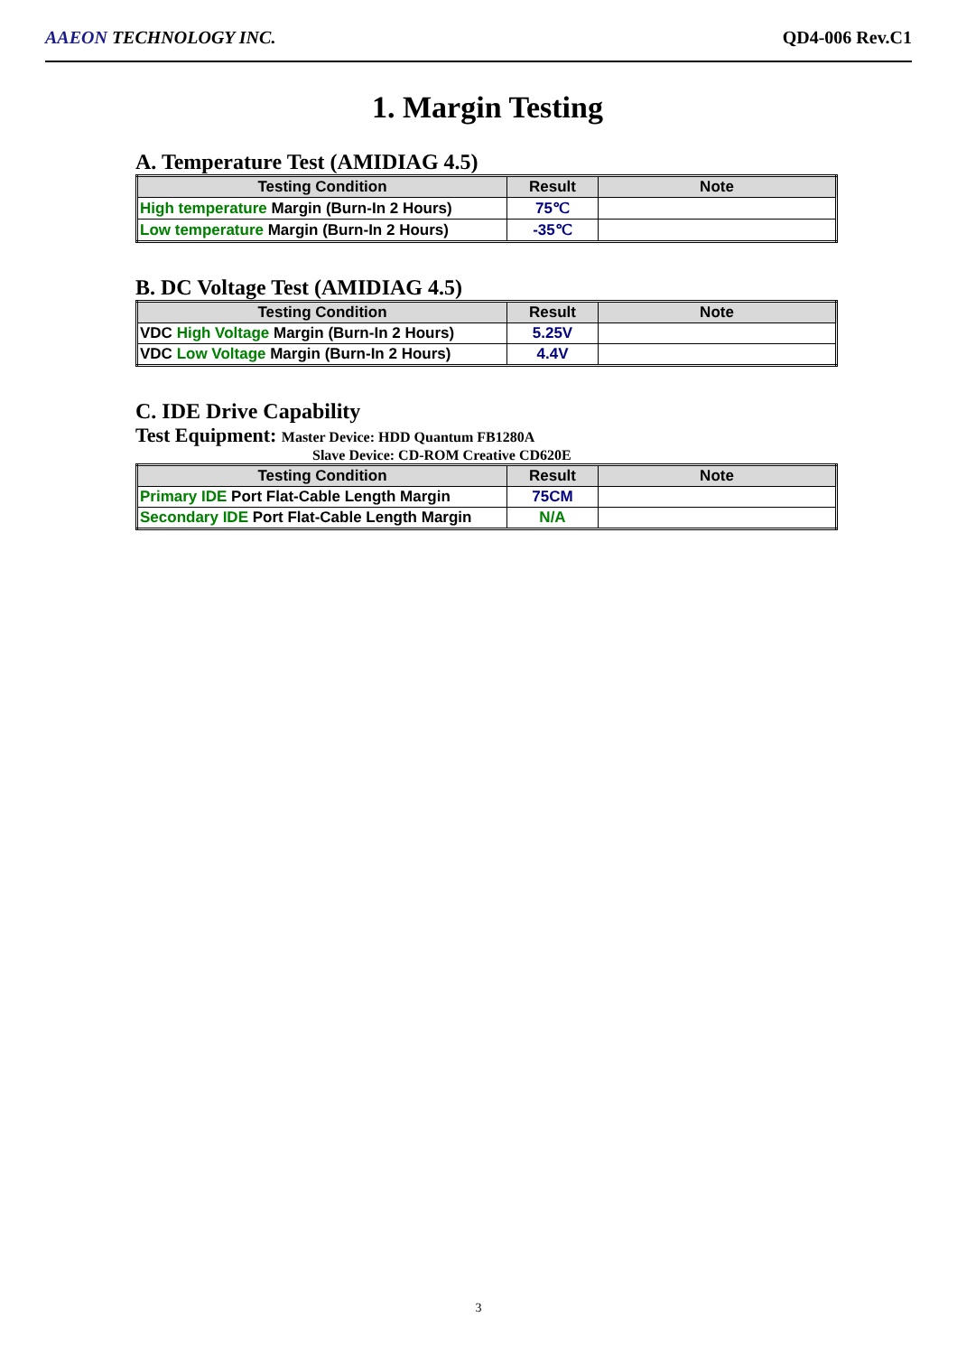AAEON TECHNOLOGY INC. QD4-006 Rev.C1
1. Margin Testing
A. Temperature Test (AMIDIAG 4.5)
| Testing Condition | Result | Note |
| --- | --- | --- |
| High temperature Margin (Burn-In 2 Hours) | 75℃ | |
| Low temperature Margin (Burn-In 2 Hours) | -35℃ | |
B. DC Voltage Test (AMIDIAG 4.5)
| Testing Condition | Result | Note |
| --- | --- | --- |
| VDC High Voltage Margin (Burn-In 2 Hours) | 5.25V | |
| VDC Low Voltage Margin (Burn-In 2 Hours) | 4.4V | |
C. IDE Drive Capability
Test Equipment: Master Device: HDD Quantum FB1280A
Slave Device: CD-ROM Creative CD620E
| Testing Condition | Result | Note |
| --- | --- | --- |
| Primary IDE Port Flat-Cable Length Margin | 75CM | |
| Secondary IDE Port Flat-Cable Length Margin | N/A | |
3